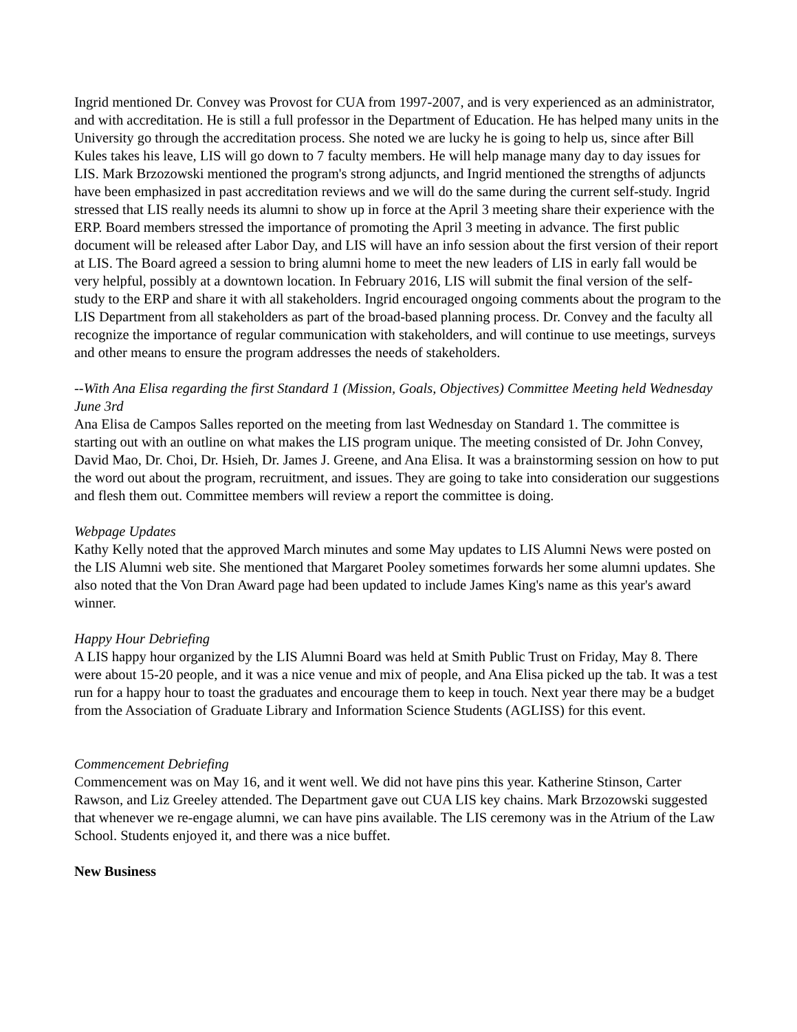Ingrid mentioned Dr. Convey was Provost for CUA from 1997-2007, and is very experienced as an administrator, and with accreditation. He is still a full professor in the Department of Education. He has helped many units in the University go through the accreditation process. She noted we are lucky he is going to help us, since after Bill Kules takes his leave, LIS will go down to 7 faculty members. He will help manage many day to day issues for LIS. Mark Brzozowski mentioned the program's strong adjuncts, and Ingrid mentioned the strengths of adjuncts have been emphasized in past accreditation reviews and we will do the same during the current self-study. Ingrid stressed that LIS really needs its alumni to show up in force at the April 3 meeting share their experience with the ERP. Board members stressed the importance of promoting the April 3 meeting in advance. The first public document will be released after Labor Day, and LIS will have an info session about the first version of their report at LIS. The Board agreed a session to bring alumni home to meet the new leaders of LIS in early fall would be very helpful, possibly at a downtown location. In February 2016, LIS will submit the final version of the self-study to the ERP and share it with all stakeholders. Ingrid encouraged ongoing comments about the program to the LIS Department from all stakeholders as part of the broad-based planning process. Dr. Convey and the faculty all recognize the importance of regular communication with stakeholders, and will continue to use meetings, surveys and other means to ensure the program addresses the needs of stakeholders.
--With Ana Elisa regarding the first Standard 1 (Mission, Goals, Objectives) Committee Meeting held Wednesday June 3rd
Ana Elisa de Campos Salles reported on the meeting from last Wednesday on Standard 1. The committee is starting out with an outline on what makes the LIS program unique. The meeting consisted of Dr. John Convey, David Mao, Dr. Choi, Dr. Hsieh, Dr. James J. Greene, and Ana Elisa. It was a brainstorming session on how to put the word out about the program, recruitment, and issues. They are going to take into consideration our suggestions and flesh them out. Committee members will review a report the committee is doing.
Webpage Updates
Kathy Kelly noted that the approved March minutes and some May updates to LIS Alumni News were posted on the LIS Alumni web site. She mentioned that Margaret Pooley sometimes forwards her some alumni updates. She also noted that the Von Dran Award page had been updated to include James King's name as this year's award winner.
Happy Hour Debriefing
A LIS happy hour organized by the LIS Alumni Board was held at Smith Public Trust on Friday, May 8. There were about 15-20 people, and it was a nice venue and mix of people, and Ana Elisa picked up the tab. It was a test run for a happy hour to toast the graduates and encourage them to keep in touch. Next year there may be a budget from the Association of Graduate Library and Information Science Students (AGLISS) for this event.
Commencement Debriefing
Commencement was on May 16, and it went well. We did not have pins this year. Katherine Stinson, Carter Rawson, and Liz Greeley attended. The Department gave out CUA LIS key chains. Mark Brzozowski suggested that whenever we re-engage alumni, we can have pins available. The LIS ceremony was in the Atrium of the Law School. Students enjoyed it, and there was a nice buffet.
New Business